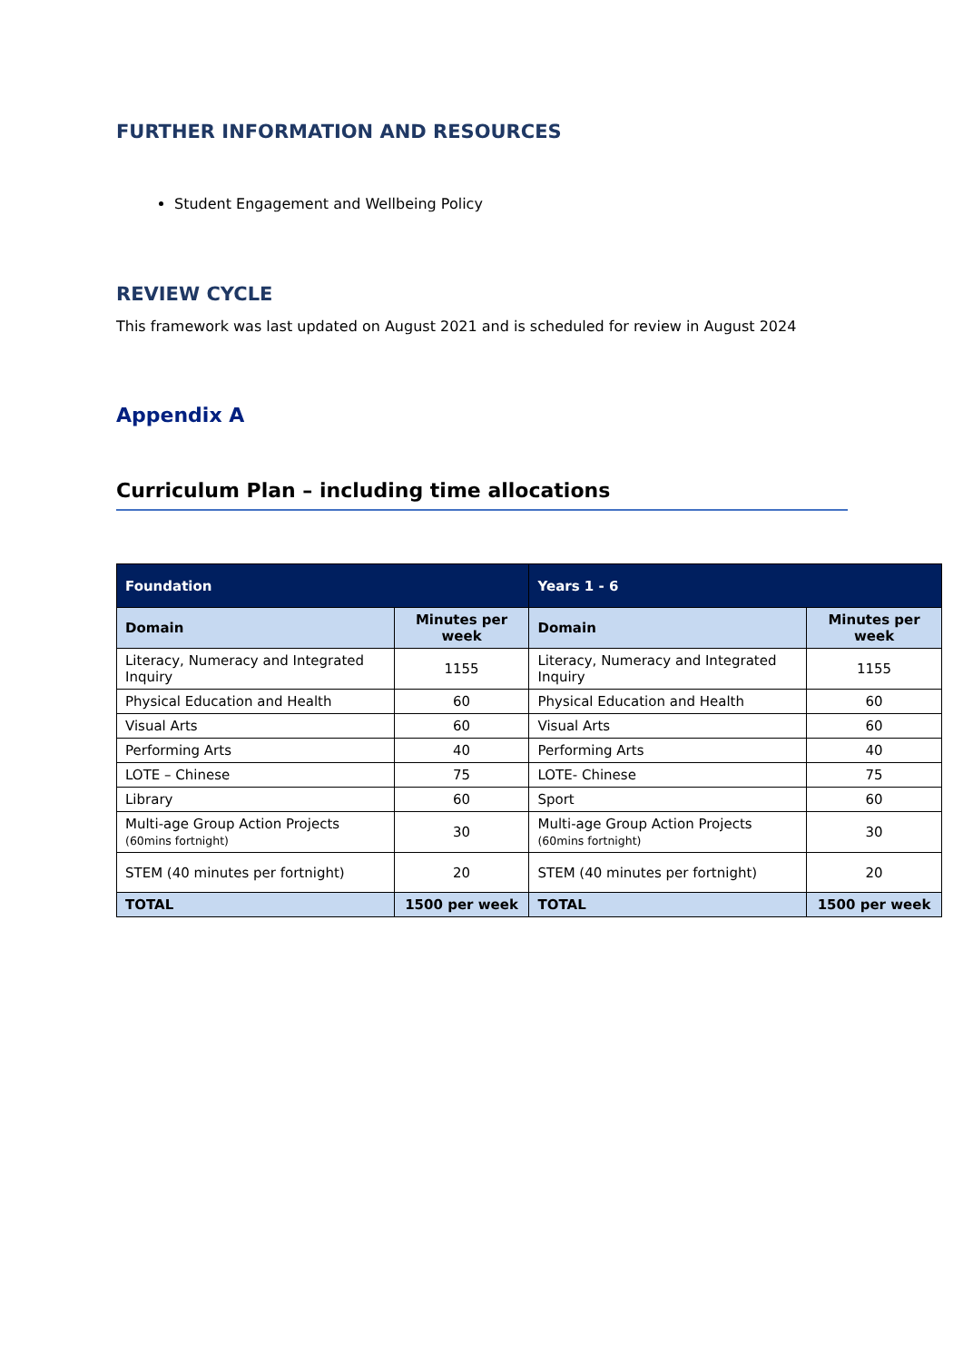FURTHER INFORMATION AND RESOURCES
Student Engagement and Wellbeing Policy
REVIEW CYCLE
This framework was last updated on August 2021 and is scheduled for review in August 2024
Appendix A
Curriculum Plan – including time allocations
| Foundation | | Years 1 - 6 | |
| --- | --- | --- | --- |
| Domain | Minutes per week | Domain | Minutes per week |
| Literacy, Numeracy and Integrated Inquiry | 1155 | Literacy, Numeracy and Integrated Inquiry | 1155 |
| Physical Education and Health | 60 | Physical Education and Health | 60 |
| Visual Arts | 60 | Visual Arts | 60 |
| Performing Arts | 40 | Performing Arts | 40 |
| LOTE – Chinese | 75 | LOTE- Chinese | 75 |
| Library | 60 | Sport | 60 |
| Multi-age Group Action Projects (60mins fortnight) | 30 | Multi-age Group Action Projects (60mins fortnight) | 30 |
| STEM (40 minutes per fortnight) | 20 | STEM (40 minutes per fortnight) | 20 |
| TOTAL | 1500 per week | TOTAL | 1500 per week |